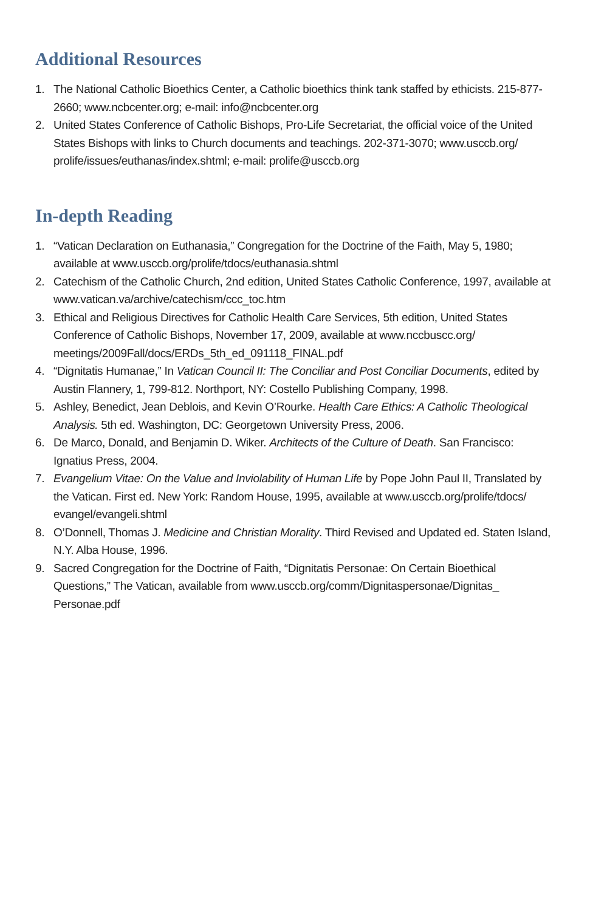Additional Resources
1. The National Catholic Bioethics Center, a Catholic bioethics think tank staffed by ethicists. 215-877-2660; www.ncbcenter.org; e-mail: info@ncbcenter.org
2. United States Conference of Catholic Bishops, Pro-Life Secretariat, the official voice of the United States Bishops with links to Church documents and teachings. 202-371-3070; www.usccb.org/ prolife/issues/euthanas/index.shtml; e-mail: prolife@usccb.org
In-depth Reading
1. “Vatican Declaration on Euthanasia,” Congregation for the Doctrine of the Faith, May 5, 1980; available at www.usccb.org/prolife/tdocs/euthanasia.shtml
2. Catechism of the Catholic Church, 2nd edition, United States Catholic Conference, 1997, available at www.vatican.va/archive/catechism/ccc_toc.htm
3. Ethical and Religious Directives for Catholic Health Care Services, 5th edition, United States Conference of Catholic Bishops, November 17, 2009, available at www.nccbuscc.org/ meetings/2009Fall/docs/ERDs_5th_ed_091118_FINAL.pdf
4. “Dignitatis Humanae,” In Vatican Council II: The Conciliar and Post Conciliar Documents, edited by Austin Flannery, 1, 799-812. Northport, NY: Costello Publishing Company, 1998.
5. Ashley, Benedict, Jean Deblois, and Kevin O’Rourke. Health Care Ethics: A Catholic Theological Analysis. 5th ed. Washington, DC: Georgetown University Press, 2006.
6. De Marco, Donald, and Benjamin D. Wiker. Architects of the Culture of Death. San Francisco: Ignatius Press, 2004.
7. Evangelium Vitae: On the Value and Inviolability of Human Life by Pope John Paul II, Translated by the Vatican. First ed. New York: Random House, 1995, available at www.usccb.org/prolife/tdocs/ evangel/evangeli.shtml
8. O’Donnell, Thomas J. Medicine and Christian Morality. Third Revised and Updated ed. Staten Island, N.Y. Alba House, 1996.
9. Sacred Congregation for the Doctrine of Faith, “Dignitatis Personae: On Certain Bioethical Questions,” The Vatican, available from www.usccb.org/comm/Dignitaspersonae/Dignitas_ Personae.pdf